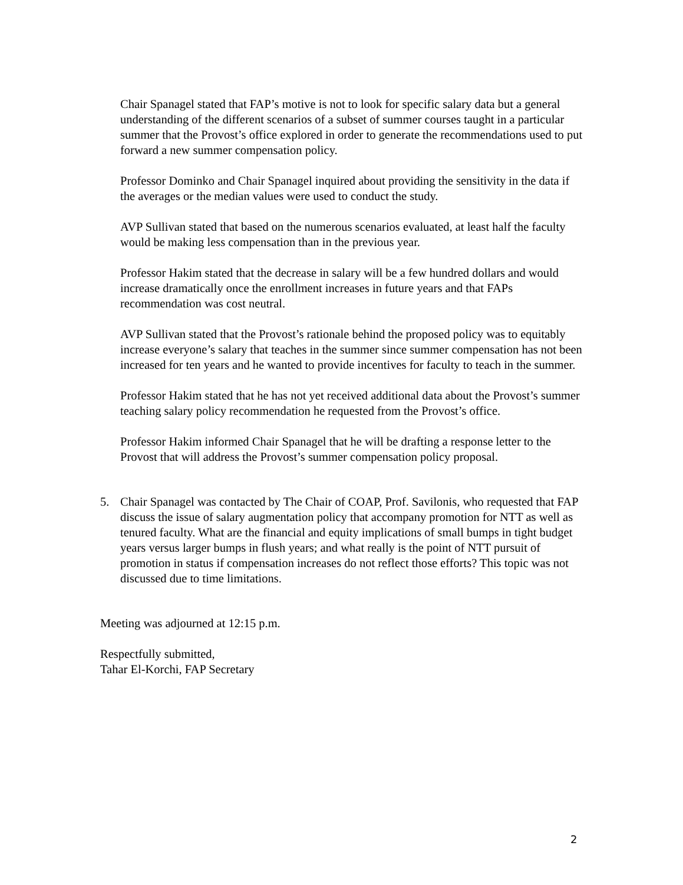Chair Spanagel stated that FAP’s motive is not to look for specific salary data but a general understanding of the different scenarios of a subset of summer courses taught in a particular summer that the Provost’s office explored in order to generate the recommendations used to put forward a new summer compensation policy.
Professor Dominko and Chair Spanagel inquired about providing the sensitivity in the data if the averages or the median values were used to conduct the study.
AVP Sullivan stated that based on the numerous scenarios evaluated, at least half the faculty would be making less compensation than in the previous year.
Professor Hakim stated that the decrease in salary will be a few hundred dollars and would increase dramatically once the enrollment increases in future years and that FAPs recommendation was cost neutral.
AVP Sullivan stated that the Provost’s rationale behind the proposed policy was to equitably increase everyone’s salary that teaches in the summer since summer compensation has not been increased for ten years and he wanted to provide incentives for faculty to teach in the summer.
Professor Hakim stated that he has not yet received additional data about the Provost’s summer teaching salary policy recommendation he requested from the Provost’s office.
Professor Hakim informed Chair Spanagel that he will be drafting a response letter to the Provost that will address the Provost’s summer compensation policy proposal.
5. Chair Spanagel was contacted by The Chair of COAP, Prof. Savilonis, who requested that FAP discuss the issue of salary augmentation policy that accompany promotion for NTT as well as tenured faculty. What are the financial and equity implications of small bumps in tight budget years versus larger bumps in flush years; and what really is the point of NTT pursuit of promotion in status if compensation increases do not reflect those efforts? This topic was not discussed due to time limitations.
Meeting was adjourned at 12:15 p.m.
Respectfully submitted,
Tahar El-Korchi, FAP Secretary
2